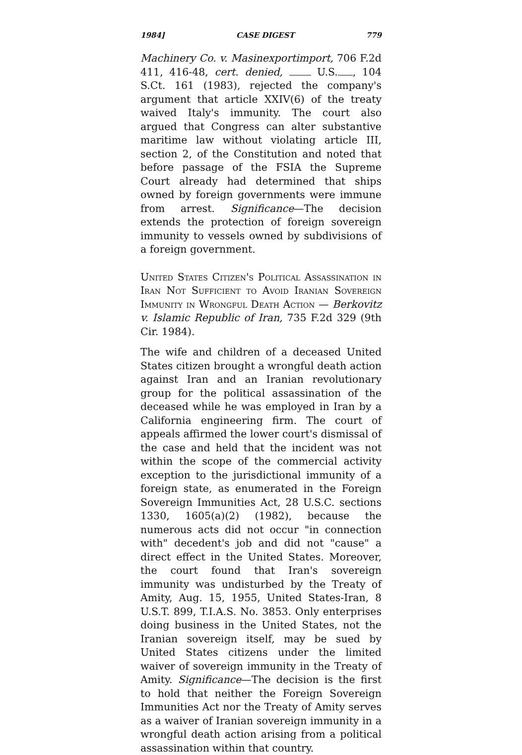1984] CASE DIGEST 779
Machinery Co. v. Masinexportimport, 706 F.2d 411, 416-48, cert. denied, U.S. , 104 S.Ct. 161 (1983), rejected the company's argument that article XXIV(6) of the treaty waived Italy's immunity. The court also argued that Congress can alter substantive maritime law without violating article III, section 2, of the Constitution and noted that before passage of the FSIA the Supreme Court already had determined that ships owned by foreign governments were immune from arrest. Significance—The decision extends the protection of foreign sovereign immunity to vessels owned by subdivisions of a foreign government.
United States Citizen's Political Assassination in Iran Not Sufficient to Avoid Iranian Sovereign Immunity in Wrongful Death Action — Berkovitz v. Islamic Republic of Iran, 735 F.2d 329 (9th Cir. 1984).
The wife and children of a deceased United States citizen brought a wrongful death action against Iran and an Iranian revolutionary group for the political assassination of the deceased while he was employed in Iran by a California engineering firm. The court of appeals affirmed the lower court's dismissal of the case and held that the incident was not within the scope of the commercial activity exception to the jurisdictional immunity of a foreign state, as enumerated in the Foreign Sovereign Immunities Act, 28 U.S.C. sections 1330, 1605(a)(2) (1982), because the numerous acts did not occur "in connection with" decedent's job and did not "cause" a direct effect in the United States. Moreover, the court found that Iran's sovereign immunity was undisturbed by the Treaty of Amity, Aug. 15, 1955, United States-Iran, 8 U.S.T. 899, T.I.A.S. No. 3853. Only enterprises doing business in the United States, not the Iranian sovereign itself, may be sued by United States citizens under the limited waiver of sovereign immunity in the Treaty of Amity. Significance—The decision is the first to hold that neither the Foreign Sovereign Immunities Act nor the Treaty of Amity serves as a waiver of Iranian sovereign immunity in a wrongful death action arising from a political assassination within that country.